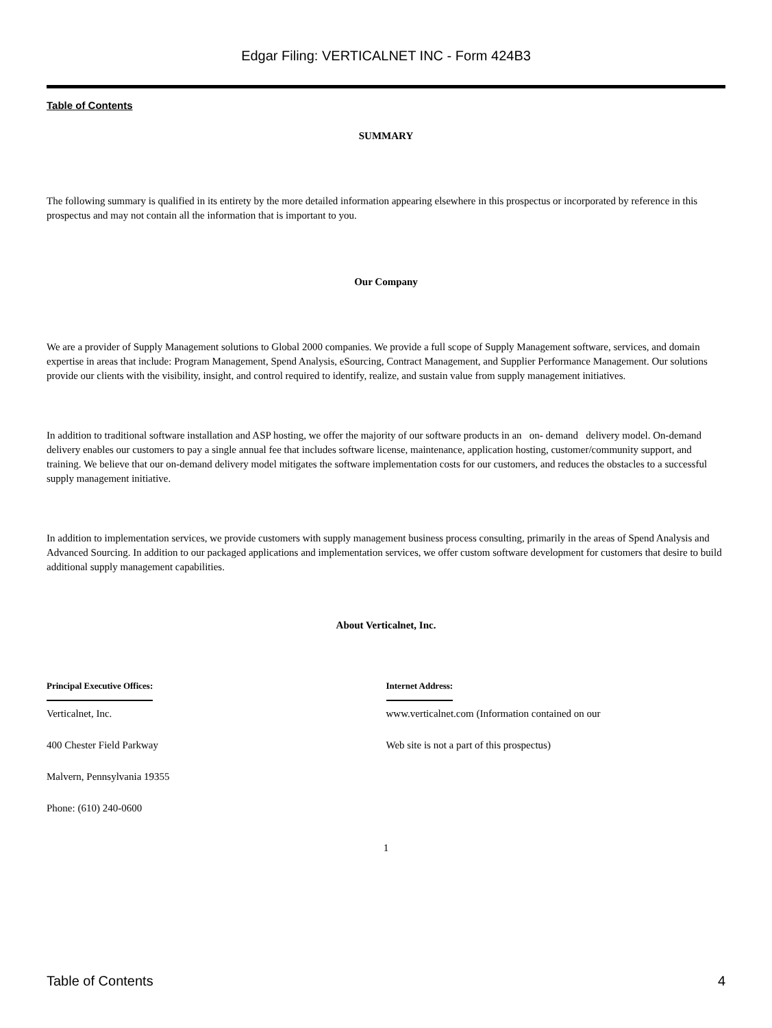Edgar Filing: VERTICALNET INC - Form 424B3
Table of Contents
SUMMARY
The following summary is qualified in its entirety by the more detailed information appearing elsewhere in this prospectus or incorporated by reference in this prospectus and may not contain all the information that is important to you.
Our Company
We are a provider of Supply Management solutions to Global 2000 companies. We provide a full scope of Supply Management software, services, and domain expertise in areas that include: Program Management, Spend Analysis, eSourcing, Contract Management, and Supplier Performance Management. Our solutions provide our clients with the visibility, insight, and control required to identify, realize, and sustain value from supply management initiatives.
In addition to traditional software installation and ASP hosting, we offer the majority of our software products in an on- demand delivery model. On-demand delivery enables our customers to pay a single annual fee that includes software license, maintenance, application hosting, customer/community support, and training. We believe that our on-demand delivery model mitigates the software implementation costs for our customers, and reduces the obstacles to a successful supply management initiative.
In addition to implementation services, we provide customers with supply management business process consulting, primarily in the areas of Spend Analysis and Advanced Sourcing. In addition to our packaged applications and implementation services, we offer custom software development for customers that desire to build additional supply management capabilities.
About Verticalnet, Inc.
| Principal Executive Offices: | Internet Address: |
| --- | --- |
| Verticalnet, Inc. | www.verticalnet.com (Information contained on our |
| 400 Chester Field Parkway | Web site is not a part of this prospectus) |
| Malvern, Pennsylvania 19355 | |
| Phone: (610) 240-0600 | |
1
Table of Contents 4